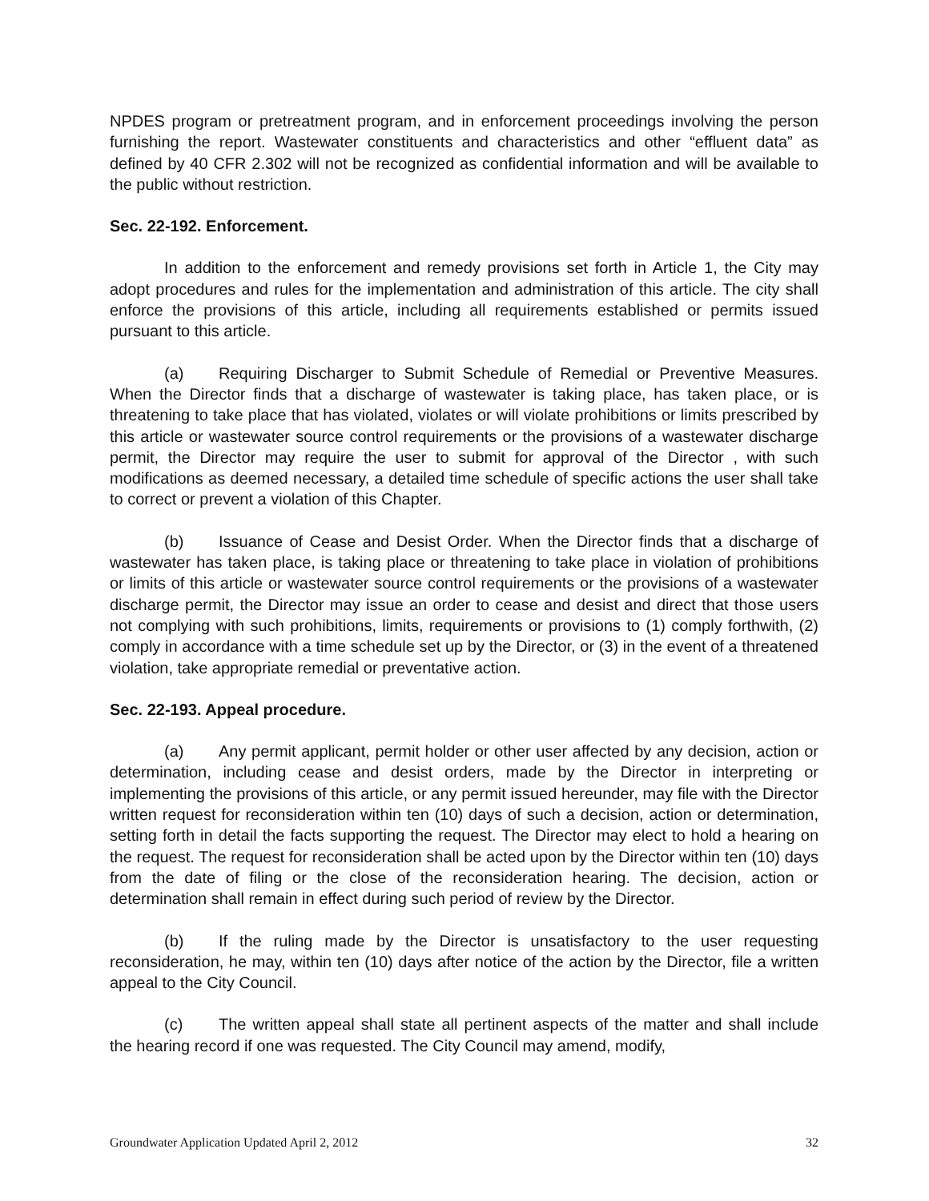NPDES program or pretreatment program, and in enforcement proceedings involving the person furnishing the report. Wastewater constituents and characteristics and other “effluent data” as defined by 40 CFR 2.302 will not be recognized as confidential information and will be available to the public without restriction.
Sec. 22-192. Enforcement.
In addition to the enforcement and remedy provisions set forth in Article 1, the City may adopt procedures and rules for the implementation and administration of this article. The city shall enforce the provisions of this article, including all requirements established or permits issued pursuant to this article.
(a) Requiring Discharger to Submit Schedule of Remedial or Preventive Measures. When the Director finds that a discharge of wastewater is taking place, has taken place, or is threatening to take place that has violated, violates or will violate prohibitions or limits prescribed by this article or wastewater source control requirements or the provisions of a wastewater discharge permit, the Director may require the user to submit for approval of the Director , with such modifications as deemed necessary, a detailed time schedule of specific actions the user shall take to correct or prevent a violation of this Chapter.
(b) Issuance of Cease and Desist Order. When the Director finds that a discharge of wastewater has taken place, is taking place or threatening to take place in violation of prohibitions or limits of this article or wastewater source control requirements or the provisions of a wastewater discharge permit, the Director may issue an order to cease and desist and direct that those users not complying with such prohibitions, limits, requirements or provisions to (1) comply forthwith, (2) comply in accordance with a time schedule set up by the Director, or (3) in the event of a threatened violation, take appropriate remedial or preventative action.
Sec. 22-193. Appeal procedure.
(a) Any permit applicant, permit holder or other user affected by any decision, action or determination, including cease and desist orders, made by the Director in interpreting or implementing the provisions of this article, or any permit issued hereunder, may file with the Director written request for reconsideration within ten (10) days of such a decision, action or determination, setting forth in detail the facts supporting the request. The Director may elect to hold a hearing on the request. The request for reconsideration shall be acted upon by the Director within ten (10) days from the date of filing or the close of the reconsideration hearing. The decision, action or determination shall remain in effect during such period of review by the Director.
(b) If the ruling made by the Director is unsatisfactory to the user requesting reconsideration, he may, within ten (10) days after notice of the action by the Director, file a written appeal to the City Council.
(c) The written appeal shall state all pertinent aspects of the matter and shall include the hearing record if one was requested. The City Council may amend, modify,
Groundwater Application Updated April 2, 2012 32